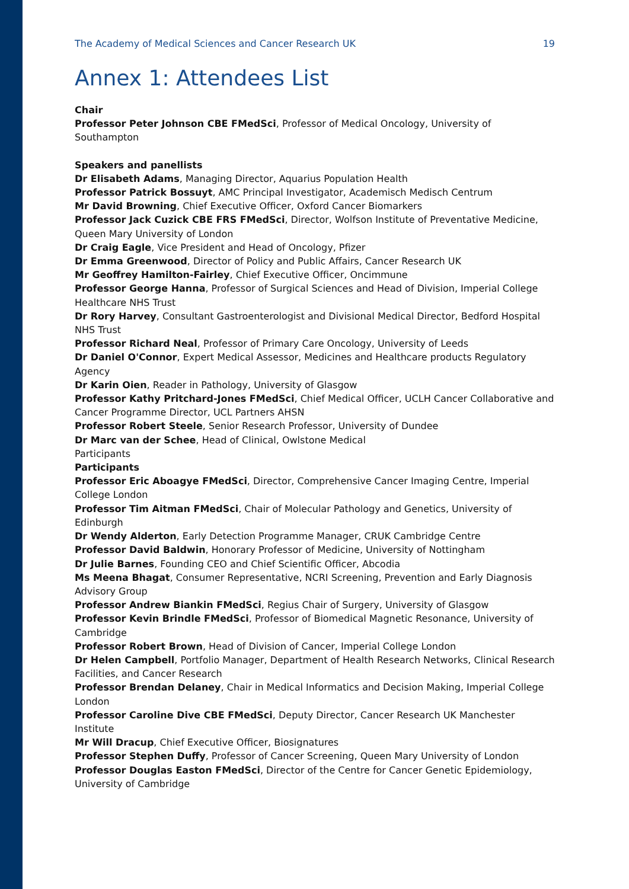The Academy of Medical Sciences and Cancer Research UK 19
Annex 1: Attendees List
Chair
Professor Peter Johnson CBE FMedSci, Professor of Medical Oncology, University of Southampton
Speakers and panellists
Dr Elisabeth Adams, Managing Director, Aquarius Population Health
Professor Patrick Bossuyt, AMC Principal Investigator, Academisch Medisch Centrum
Mr David Browning, Chief Executive Officer, Oxford Cancer Biomarkers
Professor Jack Cuzick CBE FRS FMedSci, Director, Wolfson Institute of Preventative Medicine, Queen Mary University of London
Dr Craig Eagle, Vice President and Head of Oncology, Pfizer
Dr Emma Greenwood, Director of Policy and Public Affairs, Cancer Research UK
Mr Geoffrey Hamilton-Fairley, Chief Executive Officer, Oncimmune
Professor George Hanna, Professor of Surgical Sciences and Head of Division, Imperial College Healthcare NHS Trust
Dr Rory Harvey, Consultant Gastroenterologist and Divisional Medical Director, Bedford Hospital NHS Trust
Professor Richard Neal, Professor of Primary Care Oncology, University of Leeds
Dr Daniel O'Connor, Expert Medical Assessor, Medicines and Healthcare products Regulatory Agency
Dr Karin Oien, Reader in Pathology, University of Glasgow
Professor Kathy Pritchard-Jones FMedSci, Chief Medical Officer, UCLH Cancer Collaborative and Cancer Programme Director, UCL Partners AHSN
Professor Robert Steele, Senior Research Professor, University of Dundee
Dr Marc van der Schee, Head of Clinical, Owlstone Medical
Participants
Participants
Professor Eric Aboagye FMedSci, Director, Comprehensive Cancer Imaging Centre, Imperial College London
Professor Tim Aitman FMedSci, Chair of Molecular Pathology and Genetics, University of Edinburgh
Dr Wendy Alderton, Early Detection Programme Manager, CRUK Cambridge Centre
Professor David Baldwin, Honorary Professor of Medicine, University of Nottingham
Dr Julie Barnes, Founding CEO and Chief Scientific Officer, Abcodia
Ms Meena Bhagat, Consumer Representative, NCRI Screening, Prevention and Early Diagnosis Advisory Group
Professor Andrew Biankin FMedSci, Regius Chair of Surgery, University of Glasgow
Professor Kevin Brindle FMedSci, Professor of Biomedical Magnetic Resonance, University of Cambridge
Professor Robert Brown, Head of Division of Cancer, Imperial College London
Dr Helen Campbell, Portfolio Manager, Department of Health Research Networks, Clinical Research Facilities, and Cancer Research
Professor Brendan Delaney, Chair in Medical Informatics and Decision Making, Imperial College London
Professor Caroline Dive CBE FMedSci, Deputy Director, Cancer Research UK Manchester Institute
Mr Will Dracup, Chief Executive Officer, Biosignatures
Professor Stephen Duffy, Professor of Cancer Screening, Queen Mary University of London
Professor Douglas Easton FMedSci, Director of the Centre for Cancer Genetic Epidemiology, University of Cambridge